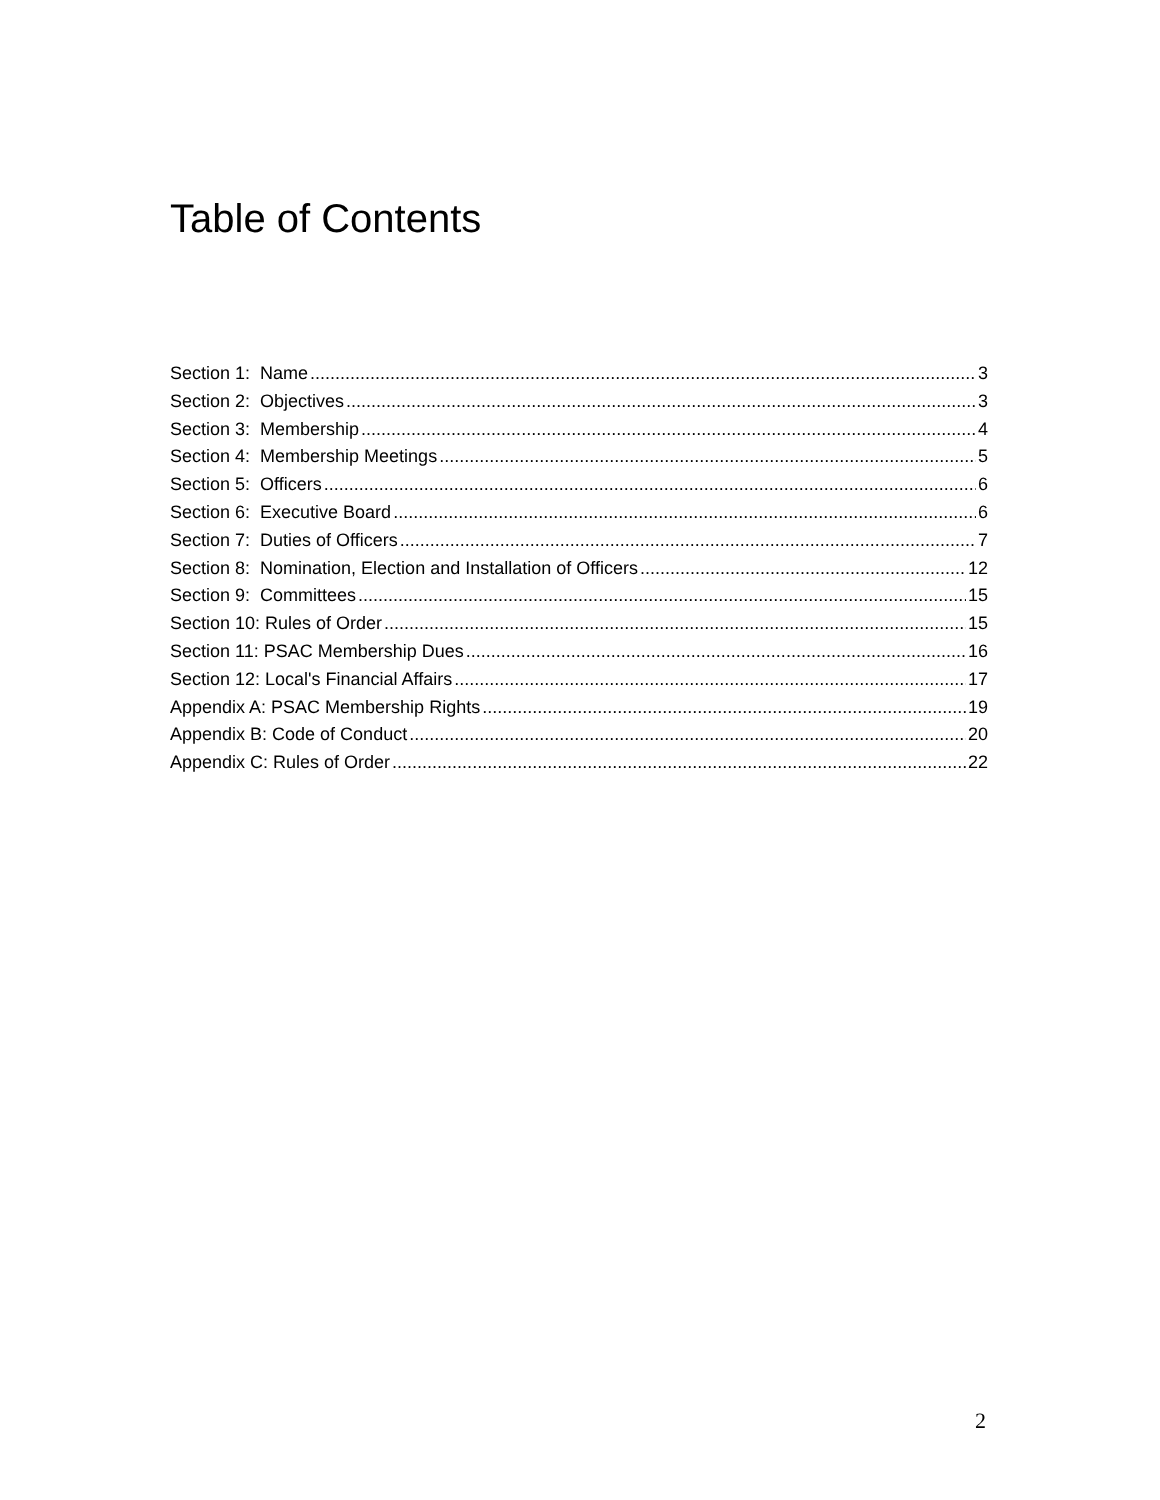Table of Contents
Section 1: Name 3
Section 2: Objectives 3
Section 3: Membership 4
Section 4: Membership Meetings 5
Section 5: Officers 6
Section 6: Executive Board 6
Section 7: Duties of Officers 7
Section 8: Nomination, Election and Installation of Officers 12
Section 9: Committees 15
Section 10: Rules of Order 15
Section 11: PSAC Membership Dues 16
Section 12: Local's Financial Affairs 17
Appendix A: PSAC Membership Rights 19
Appendix B: Code of Conduct 20
Appendix C: Rules of Order 22
2